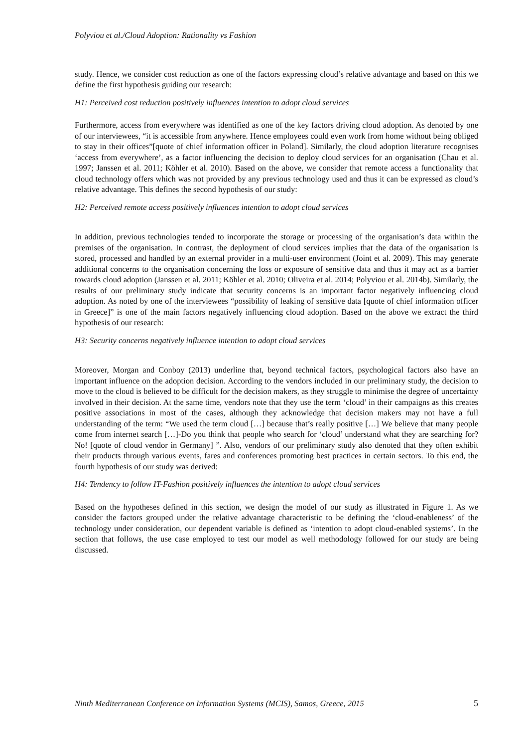Polyviou et al./Cloud Adoption: Rationality vs Fashion
study. Hence, we consider cost reduction as one of the factors expressing cloud’s relative advantage and based on this we define the first hypothesis guiding our research:
H1: Perceived cost reduction positively influences intention to adopt cloud services
Furthermore, access from everywhere was identified as one of the key factors driving cloud adoption. As denoted by one of our interviewees, “it is accessible from anywhere. Hence employees could even work from home without being obliged to stay in their offices”[quote of chief information officer in Poland]. Similarly, the cloud adoption literature recognises ‘access from everywhere’, as a factor influencing the decision to deploy cloud services for an organisation (Chau et al. 1997; Janssen et al. 2011; Köhler et al. 2010). Based on the above, we consider that remote access a functionality that cloud technology offers which was not provided by any previous technology used and thus it can be expressed as cloud’s relative advantage. This defines the second hypothesis of our study:
H2: Perceived remote access positively influences intention to adopt cloud services
In addition, previous technologies tended to incorporate the storage or processing of the organisation’s data within the premises of the organisation. In contrast, the deployment of cloud services implies that the data of the organisation is stored, processed and handled by an external provider in a multi-user environment (Joint et al. 2009). This may generate additional concerns to the organisation concerning the loss or exposure of sensitive data and thus it may act as a barrier towards cloud adoption (Janssen et al. 2011; Köhler et al. 2010; Oliveira et al. 2014; Polyviou et al. 2014b). Similarly, the results of our preliminary study indicate that security concerns is an important factor negatively influencing cloud adoption. As noted by one of the interviewees “possibility of leaking of sensitive data [quote of chief information officer in Greece]” is one of the main factors negatively influencing cloud adoption. Based on the above we extract the third hypothesis of our research:
H3: Security concerns negatively influence intention to adopt cloud services
Moreover, Morgan and Conboy (2013) underline that, beyond technical factors, psychological factors also have an important influence on the adoption decision. According to the vendors included in our preliminary study, the decision to move to the cloud is believed to be difficult for the decision makers, as they struggle to minimise the degree of uncertainty involved in their decision. At the same time, vendors note that they use the term ‘cloud’ in their campaigns as this creates positive associations in most of the cases, although they acknowledge that decision makers may not have a full understanding of the term: “We used the term cloud […] because that’s really positive […] We believe that many people come from internet search […]-Do you think that people who search for ‘cloud’ understand what they are searching for?No! [quote of cloud vendor in Germany] ”. Also, vendors of our preliminary study also denoted that they often exhibit their products through various events, fares and conferences promoting best practices in certain sectors. To this end, the fourth hypothesis of our study was derived:
H4: Tendency to follow IT-Fashion positively influences the intention to adopt cloud services
Based on the hypotheses defined in this section, we design the model of our study as illustrated in Figure 1. As we consider the factors grouped under the relative advantage characteristic to be defining the ‘cloud-enableness’ of the technology under consideration, our dependent variable is defined as ‘intention to adopt cloud-enabled systems’. In the section that follows, the use case employed to test our model as well methodology followed for our study are being discussed.
Ninth Mediterranean Conference on Information Systems (MCIS), Samos, Greece, 2015 5